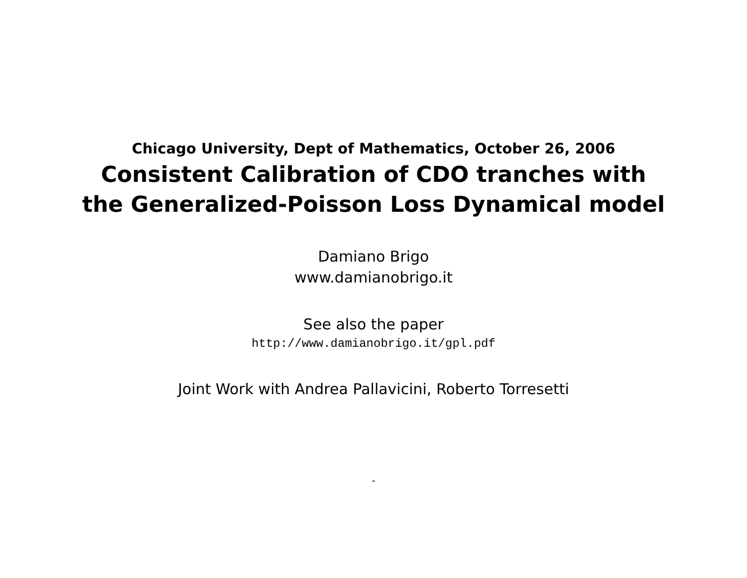Chicago University, Dept of Mathematics, October 26, 2006
Consistent Calibration of CDO tranches with
the Generalized-Poisson Loss Dynamical model
Damiano Brigo
www.damianobrigo.it
See also the paper
http://www.damianobrigo.it/gpl.pdf
Joint Work with Andrea Pallavicini, Roberto Torresetti
-